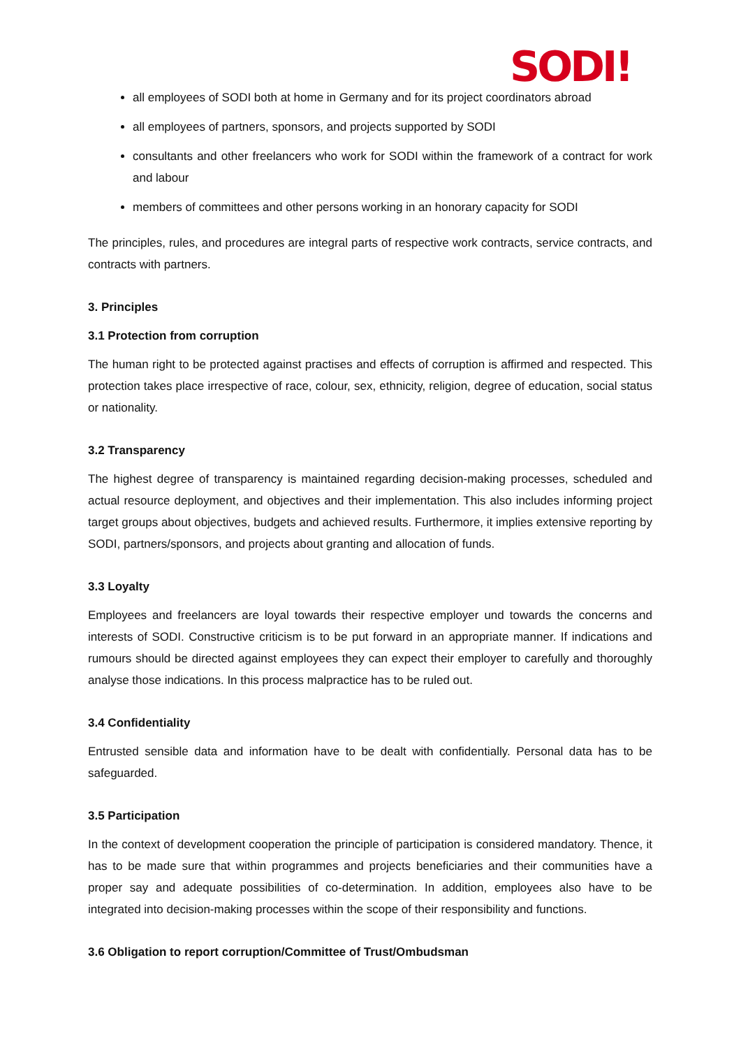SODI!
all employees of SODI both at home in Germany and for its project coordinators abroad
all employees of partners, sponsors, and projects supported by SODI
consultants and other freelancers who work for SODI within the framework of a contract for work and labour
members of committees and other persons working in an honorary capacity for SODI
The principles, rules, and procedures are integral parts of respective work contracts, service contracts, and contracts with partners.
3. Principles
3.1 Protection from corruption
The human right to be protected against practises and effects of corruption is affirmed and respected. This protection takes place irrespective of race, colour, sex, ethnicity, religion, degree of education, social status or nationality.
3.2 Transparency
The highest degree of transparency is maintained regarding decision-making processes, scheduled and actual resource deployment, and objectives and their implementation. This also includes informing project target groups about objectives, budgets and achieved results. Furthermore, it implies extensive reporting by SODI, partners/sponsors, and projects about granting and allocation of funds.
3.3 Loyalty
Employees and freelancers are loyal towards their respective employer und towards the concerns and interests of SODI. Constructive criticism is to be put forward in an appropriate manner. If indications and rumours should be directed against employees they can expect their employer to carefully and thoroughly analyse those indications. In this process malpractice has to be ruled out.
3.4 Confidentiality
Entrusted sensible data and information have to be dealt with confidentially. Personal data has to be safeguarded.
3.5 Participation
In the context of development cooperation the principle of participation is considered mandatory. Thence, it has to be made sure that within programmes and projects beneficiaries and their communities have a proper say and adequate possibilities of co-determination. In addition, employees also have to be integrated into decision-making processes within the scope of their responsibility and functions.
3.6 Obligation to report corruption/Committee of Trust/Ombudsman